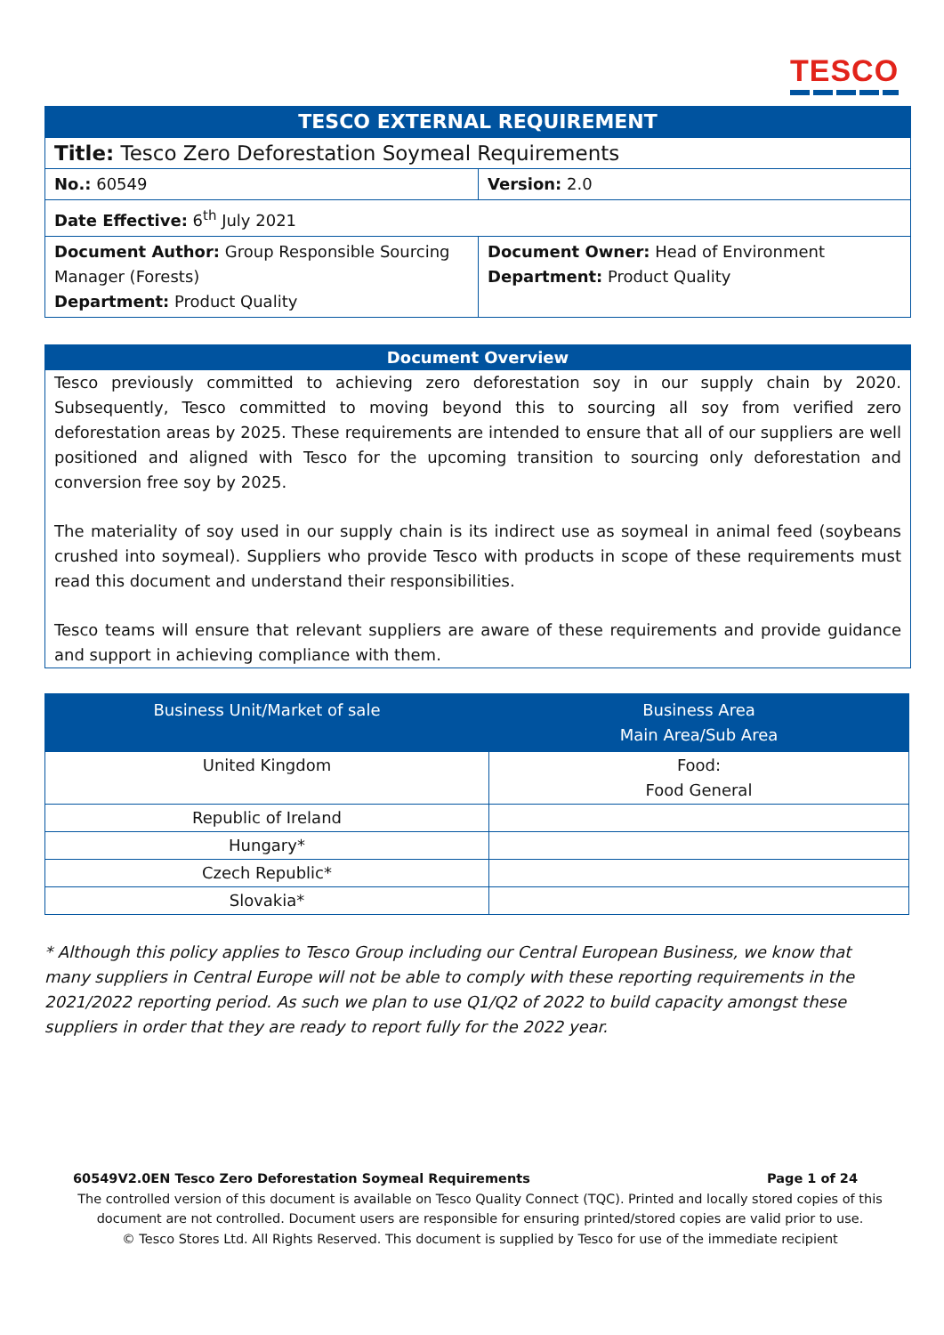TESCO
| TESCO EXTERNAL REQUIREMENT | |
| Title: Tesco Zero Deforestation Soymeal Requirements | |
| No.: 60549 | Version: 2.0 |
| Date Effective: 6<sup>th</sup> July 2021 | |
| Document Author: Group Responsible Sourcing Manager (Forests) Department: Product Quality | Document Owner: Head of Environment Department: Product Quality |
Document Overview
Tesco previously committed to achieving zero deforestation soy in our supply chain by 2020. Subsequently, Tesco committed to moving beyond this to sourcing all soy from verified zero deforestation areas by 2025. These requirements are intended to ensure that all of our suppliers are well positioned and aligned with Tesco for the upcoming transition to sourcing only deforestation and conversion free soy by 2025.
The materiality of soy used in our supply chain is its indirect use as soymeal in animal feed (soybeans crushed into soymeal). Suppliers who provide Tesco with products in scope of these requirements must read this document and understand their responsibilities.
Tesco teams will ensure that relevant suppliers are aware of these requirements and provide guidance and support in achieving compliance with them.
| Business Unit/Market of sale | Business Area Main Area/Sub Area |
| --- | --- |
| United Kingdom | Food: Food General |
| Republic of Ireland | |
| Hungary* | |
| Czech Republic* | |
| Slovakia* | |
* Although this policy applies to Tesco Group including our Central European Business, we know that many suppliers in Central Europe will not be able to comply with these reporting requirements in the 2021/2022 reporting period. As such we plan to use Q1/Q2 of 2022 to build capacity amongst these suppliers in order that they are ready to report fully for the 2022 year.
60549V2.0EN Tesco Zero Deforestation Soymeal Requirements Page 1 of 24
The controlled version of this document is available on Tesco Quality Connect (TQC). Printed and locally stored copies of this document are not controlled. Document users are responsible for ensuring printed/stored copies are valid prior to use.
© Tesco Stores Ltd. All Rights Reserved. This document is supplied by Tesco for use of the immediate recipient